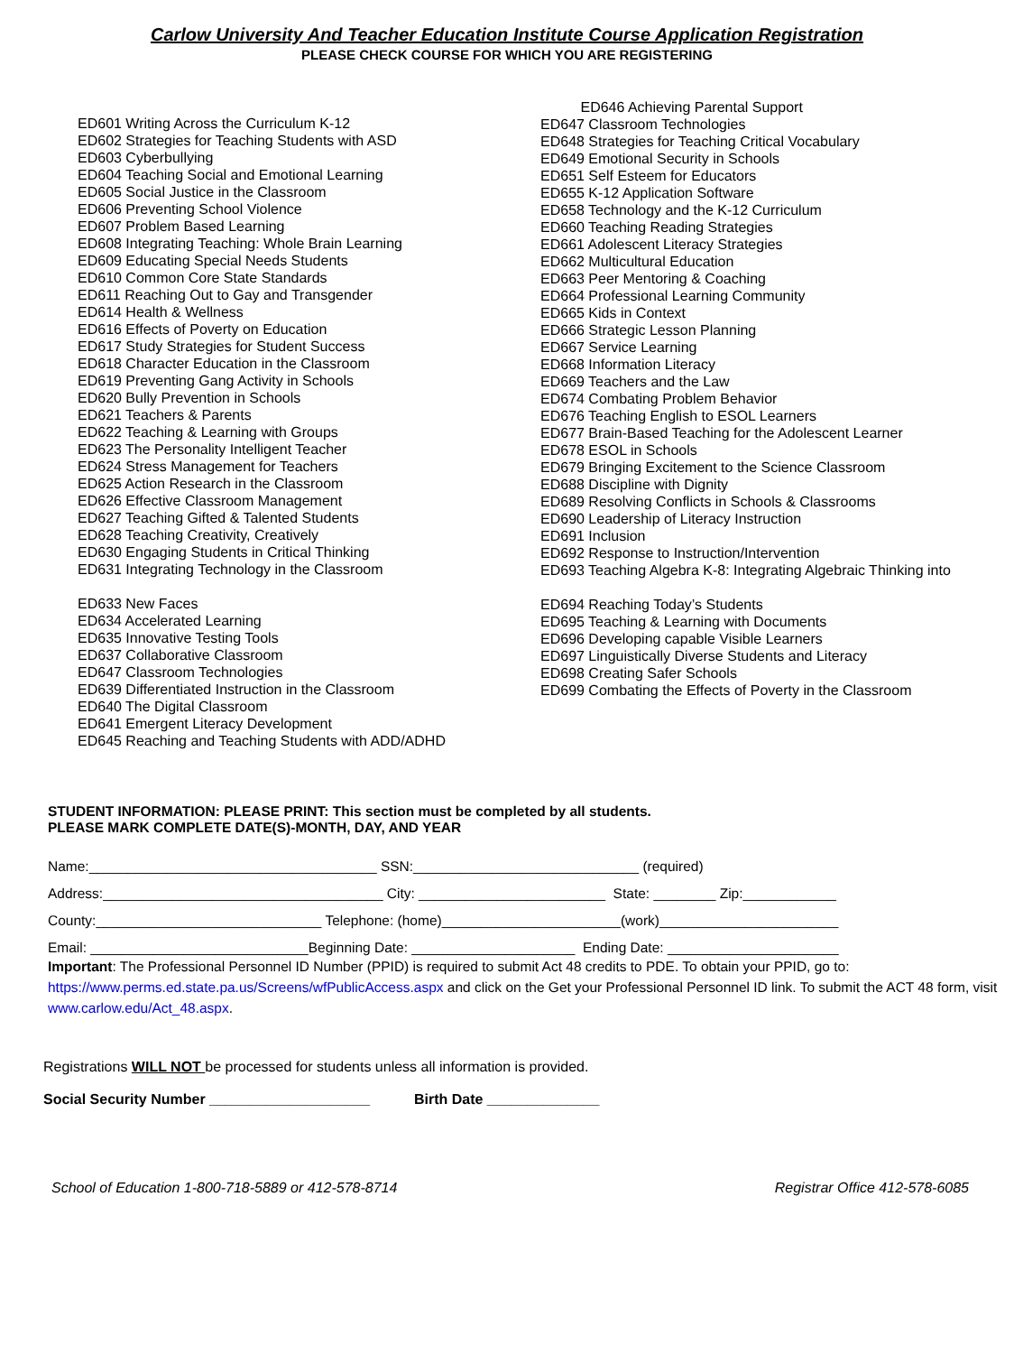Carlow University And Teacher Education Institute Course Application Registration
PLEASE CHECK COURSE FOR WHICH YOU ARE REGISTERING
ED601 Writing Across the Curriculum K-12
ED602 Strategies for Teaching Students with ASD
ED603 Cyberbullying
ED604 Teaching Social and Emotional Learning
ED605 Social Justice in the Classroom
ED606 Preventing School Violence
ED607 Problem Based Learning
ED608 Integrating Teaching: Whole Brain Learning
ED609 Educating Special Needs Students
ED610 Common Core State Standards
ED611 Reaching Out to Gay and Transgender
ED614 Health & Wellness
ED616 Effects of Poverty on Education
ED617 Study Strategies for Student Success
ED618 Character Education in the Classroom
ED619 Preventing Gang Activity in Schools
ED620 Bully Prevention in Schools
ED621 Teachers & Parents
ED622 Teaching & Learning with Groups
ED623 The Personality Intelligent Teacher
ED624 Stress Management for Teachers
ED625 Action Research in the Classroom
ED626 Effective Classroom Management
ED627 Teaching Gifted & Talented Students
ED628 Teaching Creativity, Creatively
ED630 Engaging Students in Critical Thinking
ED631 Integrating Technology in the Classroom
ED633 New Faces
ED634 Accelerated Learning
ED635 Innovative Testing Tools
ED637 Collaborative Classroom
ED647 Classroom Technologies
ED639 Differentiated Instruction in the Classroom
ED640 The Digital Classroom
ED641 Emergent Literacy Development
ED645 Reaching and Teaching Students with ADD/ADHD
ED646 Achieving Parental Support
ED647 Classroom Technologies
ED648 Strategies for Teaching Critical Vocabulary
ED649 Emotional Security in Schools
ED651 Self Esteem for Educators
ED655 K-12 Application Software
ED658 Technology and the K-12 Curriculum
ED660 Teaching Reading Strategies
ED661 Adolescent Literacy Strategies
ED662 Multicultural Education
ED663 Peer Mentoring & Coaching
ED664 Professional Learning Community
ED665 Kids in Context
ED666 Strategic Lesson Planning
ED667 Service Learning
ED668 Information Literacy
ED669 Teachers and the Law
ED674 Combating Problem Behavior
ED676 Teaching English to ESOL Learners
ED677 Brain-Based Teaching for the Adolescent Learner
ED678 ESOL in Schools
ED679 Bringing Excitement to the Science Classroom
ED688 Discipline with Dignity
ED689 Resolving Conflicts in Schools & Classrooms
ED690 Leadership of Literacy Instruction
ED691 Inclusion
ED692 Response to Instruction/Intervention
ED693 Teaching Algebra K-8: Integrating Algebraic Thinking into
ED694 Reaching Today’s Students
ED695 Teaching & Learning with Documents
ED696 Developing capable Visible Learners
ED697 Linguistically Diverse Students and Literacy
ED698 Creating Safer Schools
ED699 Combating the Effects of Poverty in the Classroom
STUDENT INFORMATION: PLEASE PRINT: This section must be completed by all students.
PLEASE MARK COMPLETE DATE(S)-MONTH, DAY, AND YEAR
Name:_____________________________________ SSN:_____________________________ (required)
Address:____________________________________ City: ________________________ State: ________ Zip:____________
County:_____________________________ Telephone: (home)_______________________(work)_______________________
Email: ____________________________Beginning Date: _____________________ Ending Date: ______________________
Important: The Professional Personnel ID Number (PPID) is required to submit Act 48 credits to PDE. To obtain your PPID, go to: https://www.perms.ed.state.pa.us/Screens/wfPublicAccess.aspx and click on the Get your Professional Personnel ID link. To submit the ACT 48 form, visit www.carlow.edu/Act_48.aspx.
Registrations WILL NOT be processed for students unless all information is provided.
Social Security Number ____________________ Birth Date ______________
School of Education 1-800-718-5889 or 412-578-8714 Registrar Office 412-578-6085